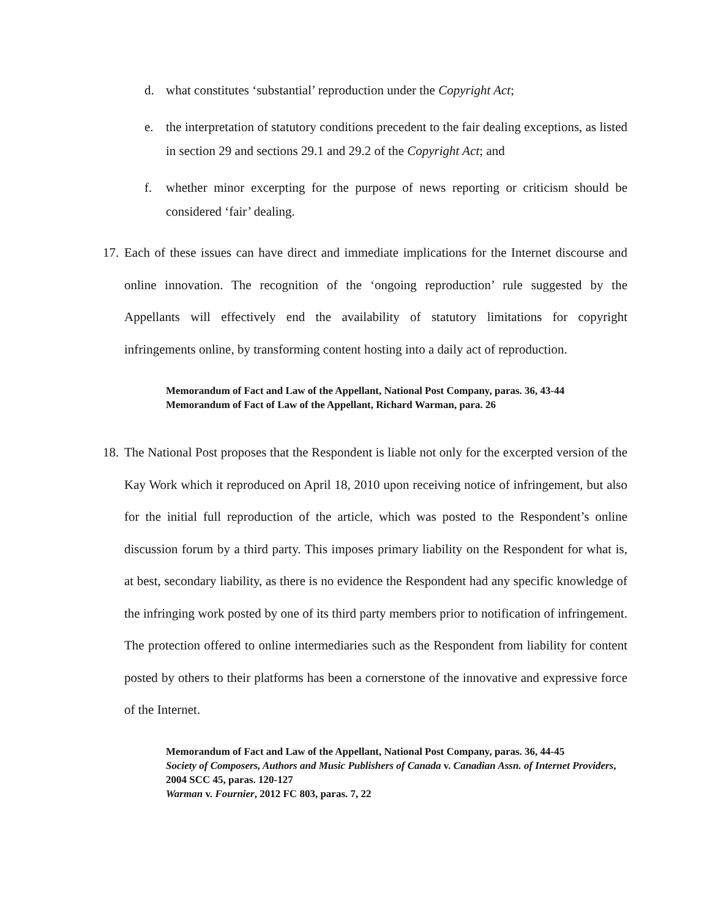d. what constitutes ‘substantial’ reproduction under the Copyright Act;
e. the interpretation of statutory conditions precedent to the fair dealing exceptions, as listed in section 29 and sections 29.1 and 29.2 of the Copyright Act; and
f. whether minor excerpting for the purpose of news reporting or criticism should be considered ‘fair’ dealing.
17. Each of these issues can have direct and immediate implications for the Internet discourse and online innovation. The recognition of the ‘ongoing reproduction’ rule suggested by the Appellants will effectively end the availability of statutory limitations for copyright infringements online, by transforming content hosting into a daily act of reproduction.
Memorandum of Fact and Law of the Appellant, National Post Company, paras. 36, 43-44
Memorandum of Fact of Law of the Appellant, Richard Warman, para. 26
18. The National Post proposes that the Respondent is liable not only for the excerpted version of the Kay Work which it reproduced on April 18, 2010 upon receiving notice of infringement, but also for the initial full reproduction of the article, which was posted to the Respondent’s online discussion forum by a third party. This imposes primary liability on the Respondent for what is, at best, secondary liability, as there is no evidence the Respondent had any specific knowledge of the infringing work posted by one of its third party members prior to notification of infringement. The protection offered to online intermediaries such as the Respondent from liability for content posted by others to their platforms has been a cornerstone of the innovative and expressive force of the Internet.
Memorandum of Fact and Law of the Appellant, National Post Company, paras. 36, 44-45
Society of Composers, Authors and Music Publishers of Canada v. Canadian Assn. of Internet Providers, 2004 SCC 45, paras. 120-127
Warman v. Fournier, 2012 FC 803, paras. 7, 22